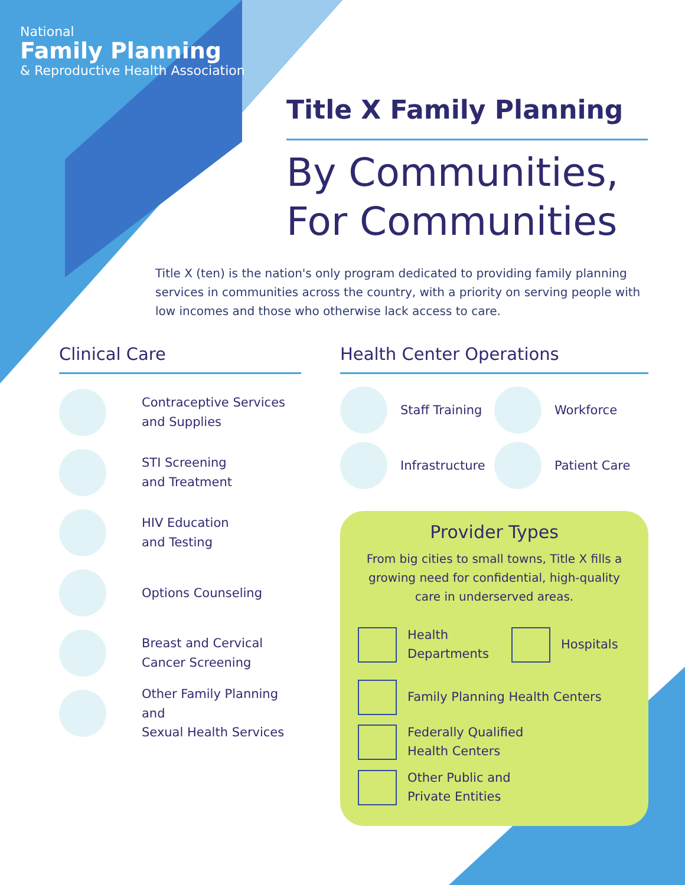National
Family Planning
& Reproductive Health Association
Title X Family Planning
By Communities,
For Communities
Title X (ten) is the nation's only program dedicated to providing family planning services in communities across the country, with a priority on serving people with low incomes and those who otherwise lack access to care.
Clinical Care
Contraceptive Services
and Supplies
STI Screening
and Treatment
HIV Education
and Testing
Options Counseling
Breast and Cervical
Cancer Screening
Other Family Planning and
Sexual Health Services
Health Center Operations
Staff Training
Workforce
Infrastructure
Patient Care
Provider Types
From big cities to small towns, Title X fills a growing need for confidential, high-quality care in underserved areas.
Health
Departments
Hospitals
Family Planning Health Centers
Federally Qualified
Health Centers
Other Public and
Private Entities